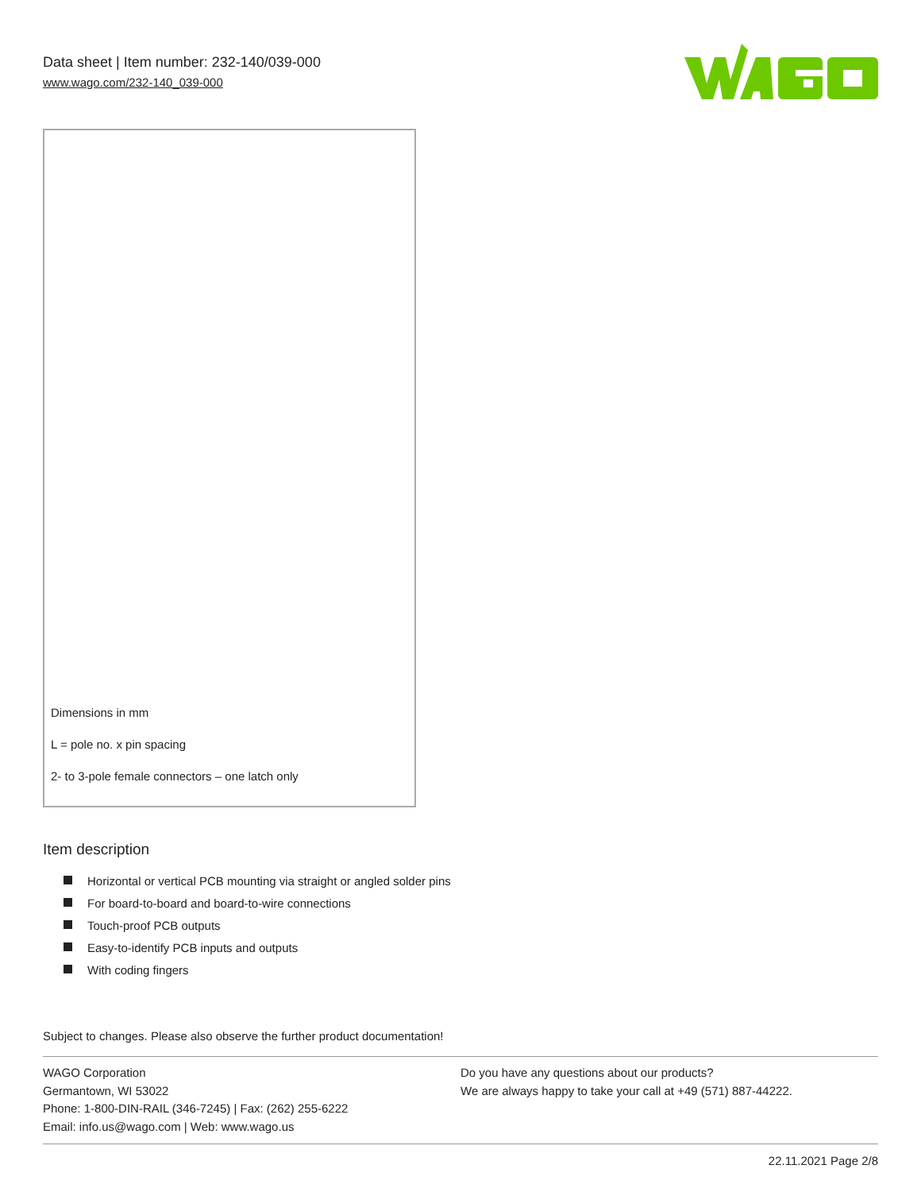Data sheet | Item number: 232-140/039-000
www.wago.com/232-140_039-000
Dimensions in mm
L = pole no. x pin spacing
2- to 3-pole female connectors – one latch only
Item description
Horizontal or vertical PCB mounting via straight or angled solder pins
For board-to-board and board-to-wire connections
Touch-proof PCB outputs
Easy-to-identify PCB inputs and outputs
With coding fingers
Subject to changes. Please also observe the further product documentation!
WAGO Corporation
Germantown, WI 53022
Phone: 1-800-DIN-RAIL (346-7245) | Fax: (262) 255-6222
Email: info.us@wago.com | Web: www.wago.us
Do you have any questions about our products?
We are always happy to take your call at +49 (571) 887-44222.
22.11.2021 Page 2/8